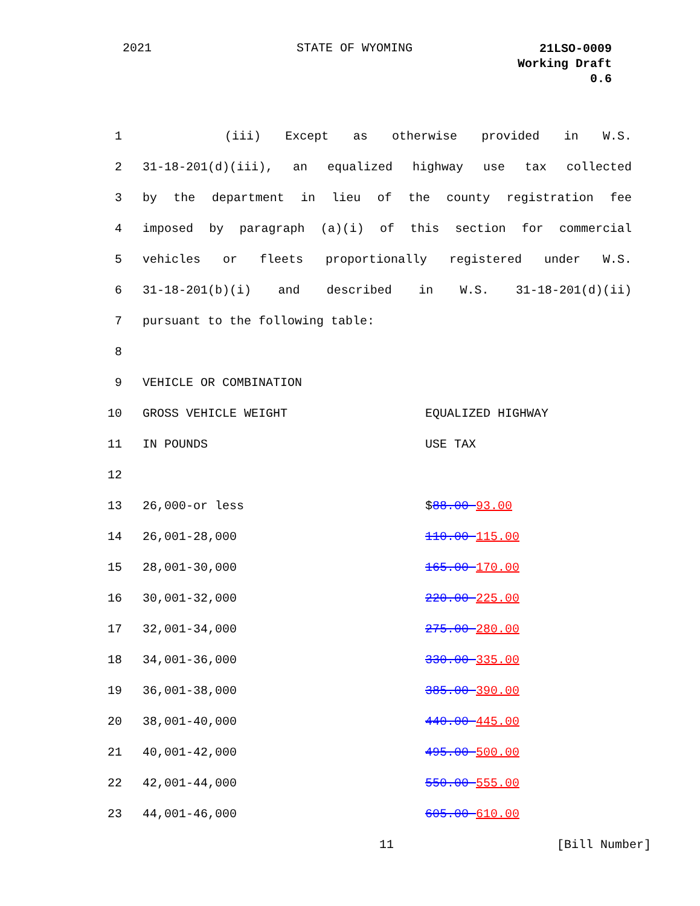2021 STATE OF WYOMING
21LSO-0009
Working Draft
0.6
| 1 | (iii) Except as otherwise provided in W.S. | |
| 2 | 31-18-201(d)(iii), an equalized highway use tax collected | |
| 3 | by the department in lieu of the county registration fee | |
| 4 | imposed by paragraph (a)(i) of this section for commercial | |
| 5 | vehicles or fleets proportionally registered under W.S. | |
| 6 | 31-18-201(b)(i) and described in W.S. 31-18-201(d)(ii) | |
| 7 | pursuant to the following table: | |
| 8 | | |
| 9 | VEHICLE OR COMBINATION | |
| 10 | GROSS VEHICLE WEIGHT | EQUALIZED HIGHWAY |
| 11 | IN POUNDS | USE TAX |
| 12 | | |
| 13 | 26,000-or less | $ 88.00 93.00 |
| 14 | 26,001-28,000 | 110.00 115.00 |
| 15 | 28,001-30,000 | 165.00 170.00 |
| 16 | 30,001-32,000 | 220.00 225.00 |
| 17 | 32,001-34,000 | 275.00 280.00 |
| 18 | 34,001-36,000 | 330.00 335.00 |
| 19 | 36,001-38,000 | 385.00 390.00 |
| 20 | 38,001-40,000 | 440.00 445.00 |
| 21 | 40,001-42,000 | 495.00 500.00 |
| 22 | 42,001-44,000 | 550.00 555.00 |
| 23 | 44,001-46,000 | 605.00 610.00 |
11 [Bill Number]